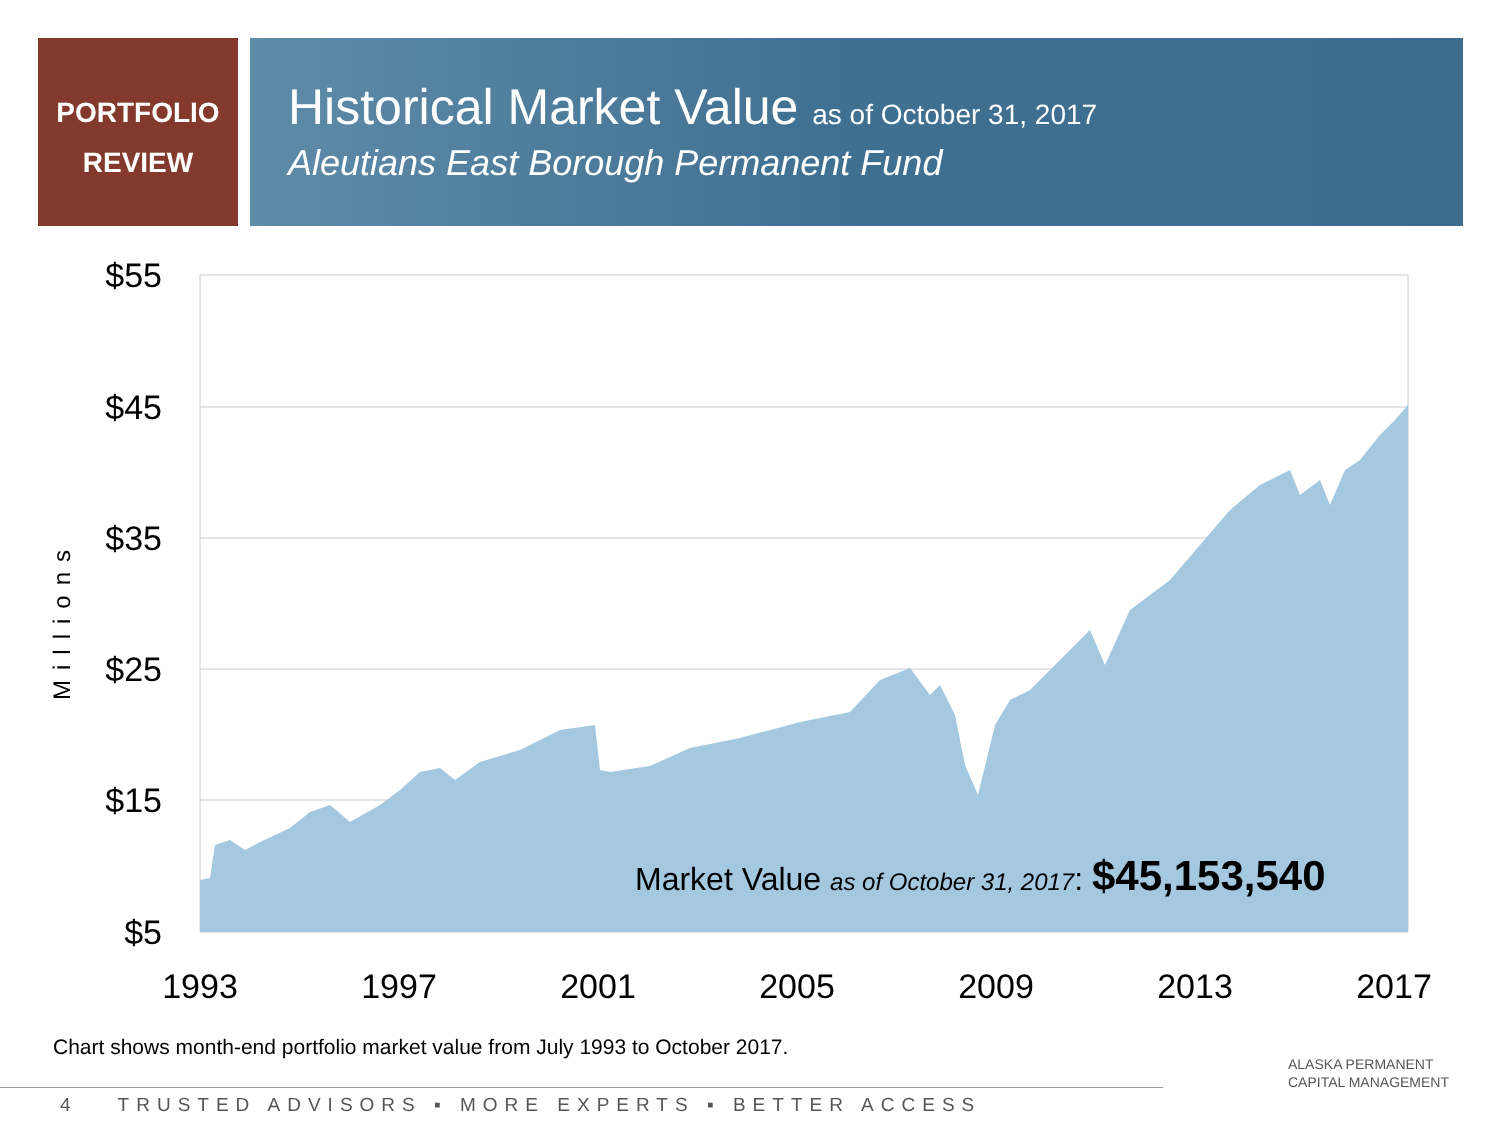PORTFOLIO
REVIEW
Historical Market Value as of October 31, 2017
Aleutians East Borough Permanent Fund
$55
$45
$35
$25
$15
$5
Millions
1993
1997
2001
2005
2009
2013
2017
Market Value as of October 31, 2017: $45,153,540
Chart shows month-end portfolio market value from July 1993 to October 2017.
4 TRUSTED ADVISORS ▪ MORE EXPERTS ▪ BETTER ACCESS
ALASKA PERMANENT
CAPITAL MANAGEMENT